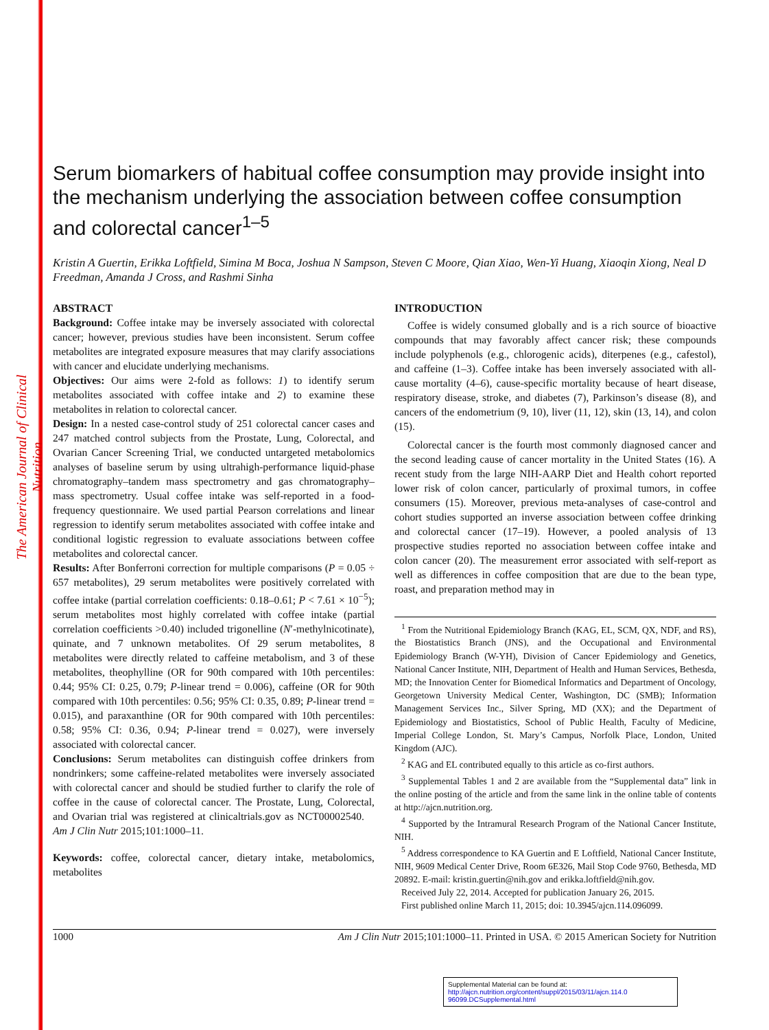The American Journal of Clinical Nutrition
Serum biomarkers of habitual coffee consumption may provide insight into the mechanism underlying the association between coffee consumption and colorectal cancer<sup>1–5</sup>
Kristin A Guertin, Erikka Loftfield, Simina M Boca, Joshua N Sampson, Steven C Moore, Qian Xiao, Wen-Yi Huang, Xiaoqin Xiong, Neal D Freedman, Amanda J Cross, and Rashmi Sinha
ABSTRACT
Background: Coffee intake may be inversely associated with colorectal cancer; however, previous studies have been inconsistent. Serum coffee metabolites are integrated exposure measures that may clarify associations with cancer and elucidate underlying mechanisms.
Objectives: Our aims were 2-fold as follows: 1) to identify serum metabolites associated with coffee intake and 2) to examine these metabolites in relation to colorectal cancer.
Design: In a nested case-control study of 251 colorectal cancer cases and 247 matched control subjects from the Prostate, Lung, Colorectal, and Ovarian Cancer Screening Trial, we conducted untargeted metabolomics analyses of baseline serum by using ultrahigh-performance liquid-phase chromatography–tandem mass spectrometry and gas chromatography–mass spectrometry. Usual coffee intake was self-reported in a food-frequency questionnaire. We used partial Pearson correlations and linear regression to identify serum metabolites associated with coffee intake and conditional logistic regression to evaluate associations between coffee metabolites and colorectal cancer.
Results: After Bonferroni correction for multiple comparisons (P = 0.05 ÷ 657 metabolites), 29 serum metabolites were positively correlated with coffee intake (partial correlation coefficients: 0.18–0.61; P < 7.61 × 10<sup>−5</sup>); serum metabolites most highly correlated with coffee intake (partial correlation coefficients >0.40) included trigonelline (N′-methylnicotinate), quinate, and 7 unknown metabolites. Of 29 serum metabolites, 8 metabolites were directly related to caffeine metabolism, and 3 of these metabolites, theophylline (OR for 90th compared with 10th percentiles: 0.44; 95% CI: 0.25, 0.79; P-linear trend = 0.006), caffeine (OR for 90th compared with 10th percentiles: 0.56; 95% CI: 0.35, 0.89; P-linear trend = 0.015), and paraxanthine (OR for 90th compared with 10th percentiles: 0.58; 95% CI: 0.36, 0.94; P-linear trend = 0.027), were inversely associated with colorectal cancer.
Conclusions: Serum metabolites can distinguish coffee drinkers from nondrinkers; some caffeine-related metabolites were inversely associated with colorectal cancer and should be studied further to clarify the role of coffee in the cause of colorectal cancer. The Prostate, Lung, Colorectal, and Ovarian trial was registered at clinicaltrials.gov as NCT00002540. Am J Clin Nutr 2015;101:1000–11.
Keywords: coffee, colorectal cancer, dietary intake, metabolomics, metabolites
INTRODUCTION
Coffee is widely consumed globally and is a rich source of bioactive compounds that may favorably affect cancer risk; these compounds include polyphenols (e.g., chlorogenic acids), diterpenes (e.g., cafestol), and caffeine (1–3). Coffee intake has been inversely associated with all-cause mortality (4–6), cause-specific mortality because of heart disease, respiratory disease, stroke, and diabetes (7), Parkinson’s disease (8), and cancers of the endometrium (9, 10), liver (11, 12), skin (13, 14), and colon (15).
Colorectal cancer is the fourth most commonly diagnosed cancer and the second leading cause of cancer mortality in the United States (16). A recent study from the large NIH-AARP Diet and Health cohort reported lower risk of colon cancer, particularly of proximal tumors, in coffee consumers (15). Moreover, previous meta-analyses of case-control and cohort studies supported an inverse association between coffee drinking and colorectal cancer (17–19). However, a pooled analysis of 13 prospective studies reported no association between coffee intake and colon cancer (20). The measurement error associated with self-report as well as differences in coffee composition that are due to the bean type, roast, and preparation method may in
<sup>1</sup> From the Nutritional Epidemiology Branch (KAG, EL, SCM, QX, NDF, and RS), the Biostatistics Branch (JNS), and the Occupational and Environmental Epidemiology Branch (W-YH), Division of Cancer Epidemiology and Genetics, National Cancer Institute, NIH, Department of Health and Human Services, Bethesda, MD; the Innovation Center for Biomedical Informatics and Department of Oncology, Georgetown University Medical Center, Washington, DC (SMB); Information Management Services Inc., Silver Spring, MD (XX); and the Department of Epidemiology and Biostatistics, School of Public Health, Faculty of Medicine, Imperial College London, St. Mary’s Campus, Norfolk Place, London, United Kingdom (AJC).
<sup>2</sup> KAG and EL contributed equally to this article as co-first authors.
<sup>3</sup> Supplemental Tables 1 and 2 are available from the “Supplemental data” link in the online posting of the article and from the same link in the online table of contents at http://ajcn.nutrition.org.
<sup>4</sup> Supported by the Intramural Research Program of the National Cancer Institute, NIH.
<sup>5</sup> Address correspondence to KA Guertin and E Loftfield, National Cancer Institute, NIH, 9609 Medical Center Drive, Room 6E326, Mail Stop Code 9760, Bethesda, MD 20892. E-mail: kristin.guertin@nih.gov and erikka.loftfield@nih.gov.
Received July 22, 2014. Accepted for publication January 26, 2015.
First published online March 11, 2015; doi: 10.3945/ajcn.114.096099.
1000 Am J Clin Nutr 2015;101:1000–11. Printed in USA. © 2015 American Society for Nutrition
Supplemental Material can be found at:
http://ajcn.nutrition.org/content/suppl/2015/03/11/ajcn.114.0 96099.DCSupplemental.html